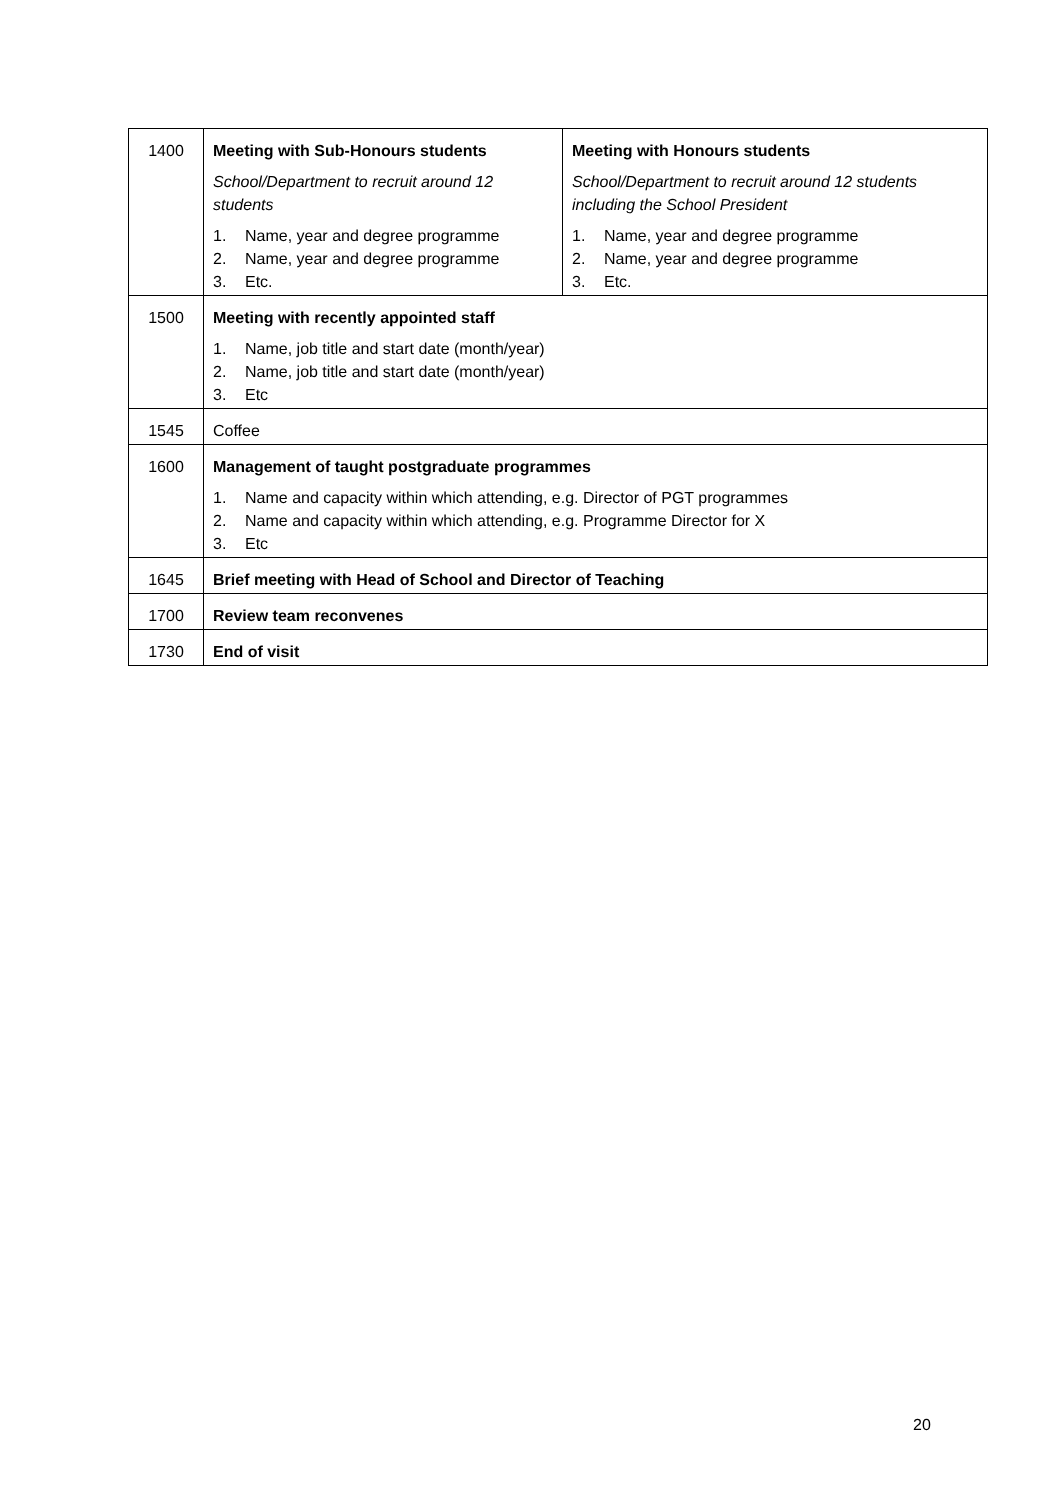| 1400 | Meeting with Sub-Honours students School/Department to recruit around 12 students 1. Name, year and degree programme 2. Name, year and degree programme 3. Etc. | Meeting with Honours students School/Department to recruit around 12 students including the School President 1. Name, year and degree programme 2. Name, year and degree programme 3. Etc. |
| 1500 | Meeting with recently appointed staff 1. Name, job title and start date (month/year) 2. Name, job title and start date (month/year) 3. Etc | |
| 1545 | Coffee | |
| 1600 | Management of taught postgraduate programmes 1. Name and capacity within which attending, e.g. Director of PGT programmes 2. Name and capacity within which attending, e.g. Programme Director for X 3. Etc | |
| 1645 | Brief meeting with Head of School and Director of Teaching | |
| 1700 | Review team reconvenes | |
| 1730 | End of visit | |
20